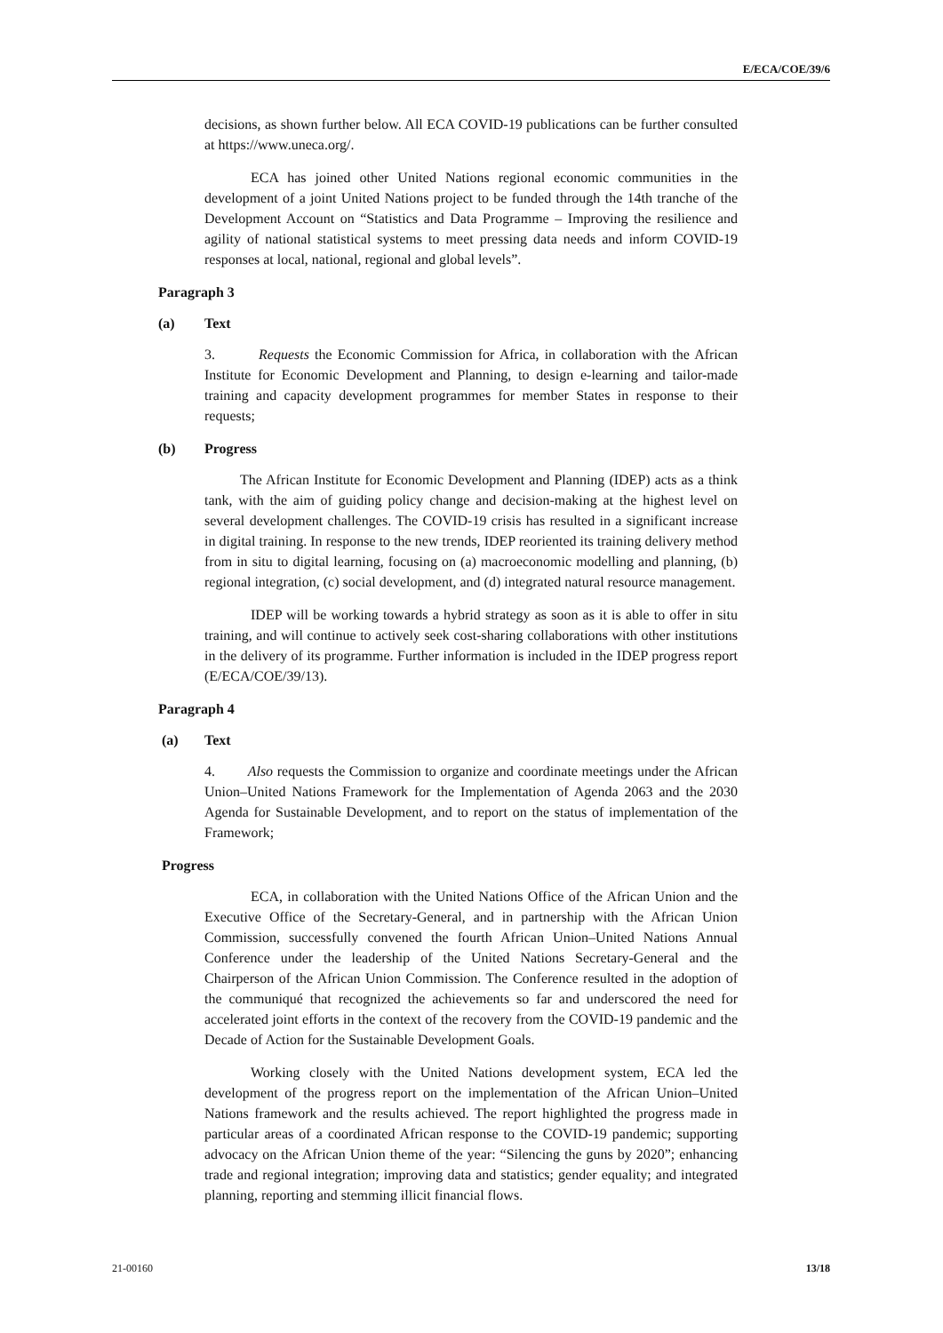E/ECA/COE/39/6
decisions, as shown further below. All ECA COVID-19 publications can be further consulted at https://www.uneca.org/.
ECA has joined other United Nations regional economic communities in the development of a joint United Nations project to be funded through the 14th tranche of the Development Account on “Statistics and Data Programme – Improving the resilience and agility of national statistical systems to meet pressing data needs and inform COVID-19 responses at local, national, regional and global levels”.
Paragraph 3
(a) Text
3. Requests the Economic Commission for Africa, in collaboration with the African Institute for Economic Development and Planning, to design e-learning and tailor-made training and capacity development programmes for member States in response to their requests;
(b) Progress
The African Institute for Economic Development and Planning (IDEP) acts as a think tank, with the aim of guiding policy change and decision-making at the highest level on several development challenges. The COVID-19 crisis has resulted in a significant increase in digital training. In response to the new trends, IDEP reoriented its training delivery method from in situ to digital learning, focusing on (a) macroeconomic modelling and planning, (b) regional integration, (c) social development, and (d) integrated natural resource management.
IDEP will be working towards a hybrid strategy as soon as it is able to offer in situ training, and will continue to actively seek cost-sharing collaborations with other institutions in the delivery of its programme. Further information is included in the IDEP progress report (E/ECA/COE/39/13).
Paragraph 4
(a) Text
4. Also requests the Commission to organize and coordinate meetings under the African Union–United Nations Framework for the Implementation of Agenda 2063 and the 2030 Agenda for Sustainable Development, and to report on the status of implementation of the Framework;
Progress
ECA, in collaboration with the United Nations Office of the African Union and the Executive Office of the Secretary-General, and in partnership with the African Union Commission, successfully convened the fourth African Union–United Nations Annual Conference under the leadership of the United Nations Secretary-General and the Chairperson of the African Union Commission. The Conference resulted in the adoption of the communiqué that recognized the achievements so far and underscored the need for accelerated joint efforts in the context of the recovery from the COVID-19 pandemic and the Decade of Action for the Sustainable Development Goals.
Working closely with the United Nations development system, ECA led the development of the progress report on the implementation of the African Union–United Nations framework and the results achieved. The report highlighted the progress made in particular areas of a coordinated African response to the COVID-19 pandemic; supporting advocacy on the African Union theme of the year: “Silencing the guns by 2020”; enhancing trade and regional integration; improving data and statistics; gender equality; and integrated planning, reporting and stemming illicit financial flows.
21-00160 13/18